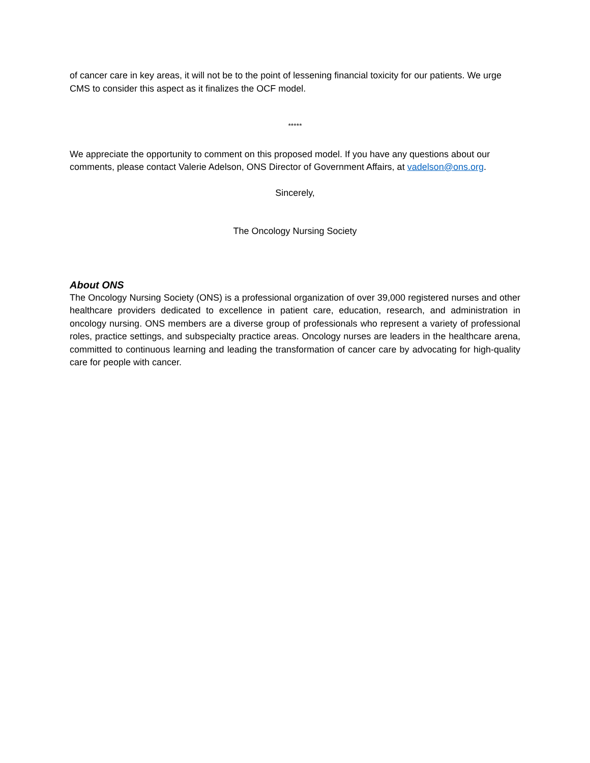of cancer care in key areas, it will not be to the point of lessening financial toxicity for our patients. We urge CMS to consider this aspect as it finalizes the OCF model.
*****
We appreciate the opportunity to comment on this proposed model. If you have any questions about our comments, please contact Valerie Adelson, ONS Director of Government Affairs, at vadelson@ons.org.
Sincerely,
The Oncology Nursing Society
About ONS
The Oncology Nursing Society (ONS) is a professional organization of over 39,000 registered nurses and other healthcare providers dedicated to excellence in patient care, education, research, and administration in oncology nursing. ONS members are a diverse group of professionals who represent a variety of professional roles, practice settings, and subspecialty practice areas. Oncology nurses are leaders in the healthcare arena, committed to continuous learning and leading the transformation of cancer care by advocating for high-quality care for people with cancer.